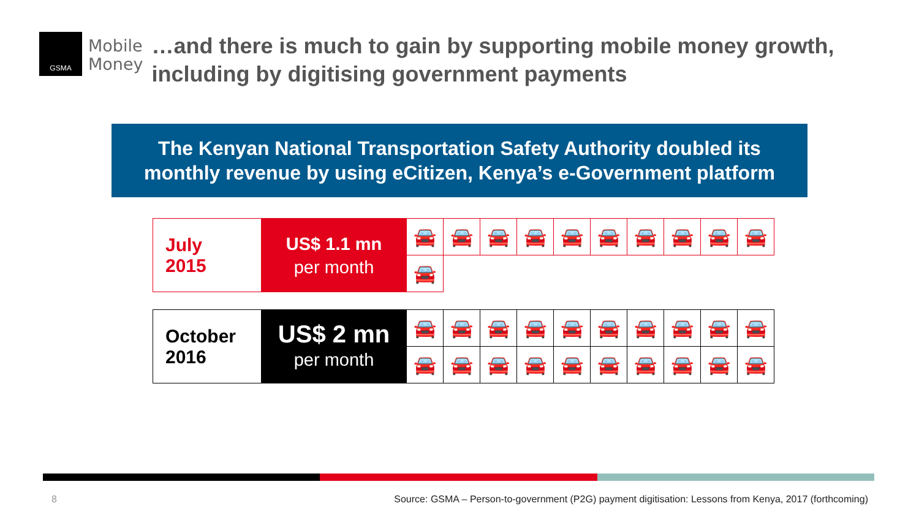GSMA
Mobile
Money
…and there is much to gain by supporting mobile money growth,
including by digitising government payments
The Kenyan National Transportation Safety Authority doubled its
monthly revenue by using eCitizen, Kenya’s e-Government platform
| July 2015 | US$ 1.1 mn per month | 🚘 | 🚘 | 🚘 | 🚘 | 🚘 | 🚘 | 🚘 | 🚘 | 🚘 | 🚘 |
| | | 🚘 | | | | | | | | | |
| October 2016 | US$ 2 mn per month | 🚘 | 🚘 | 🚘 | 🚘 | 🚘 | 🚘 | 🚘 | 🚘 | 🚘 | 🚘 |
| | | 🚘 | 🚘 | 🚘 | 🚘 | 🚘 | 🚘 | 🚘 | 🚘 | 🚘 | 🚘 |
8 Source: GSMA – Person-to-government (P2G) payment digitisation: Lessons from Kenya, 2017 (forthcoming)